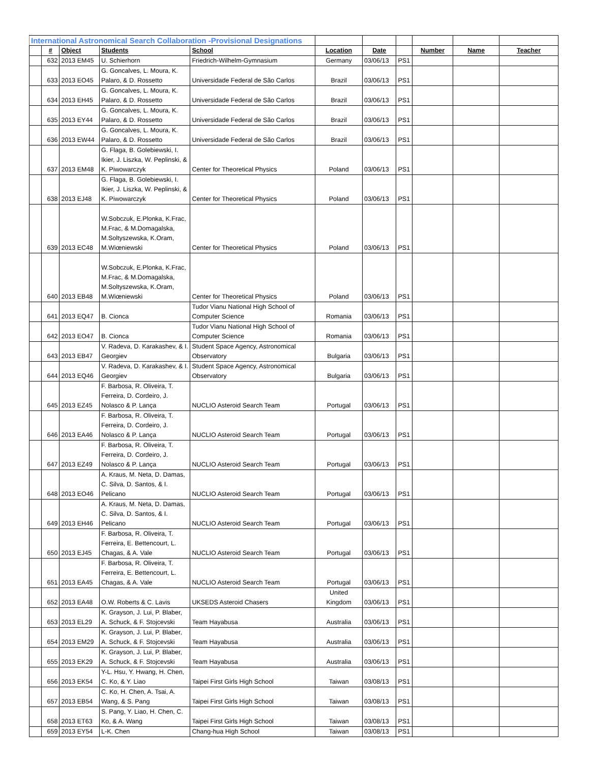| International Astronomical Search Collaboration -Provisional Designations | | | | | | | | | | |
| | # | Object | Students | School | Location | Date | | Number | Name | Teacher |
| | 632 | 2013 EM45 | U. Schierhorn | Friedrich-Wilhelm-Gymnasium | Germany | 03/06/13 | PS1 | | | |
| | 633 | 2013 EO45 | G. Goncalves, L. Moura, K. Palaro, & D. Rossetto | Universidade Federal de São Carlos | Brazil | 03/06/13 | PS1 | | | |
| | 634 | 2013 EH45 | G. Goncalves, L. Moura, K. Palaro, & D. Rossetto | Universidade Federal de São Carlos | Brazil | 03/06/13 | PS1 | | | |
| | 635 | 2013 EY44 | G. Goncalves, L. Moura, K. Palaro, & D. Rossetto | Universidade Federal de São Carlos | Brazil | 03/06/13 | PS1 | | | |
| | 636 | 2013 EW44 | G. Goncalves, L. Moura, K. Palaro, & D. Rossetto | Universidade Federal de São Carlos | Brazil | 03/06/13 | PS1 | | | |
| | 637 | 2013 EM48 | G. Flaga, B. Golebiewski, I. Ikier, J. Liszka, W. Peplinski, & K. Piwowarczyk | Center for Theoretical Physics | Poland | 03/06/13 | PS1 | | | |
| | 638 | 2013 EJ48 | G. Flaga, B. Golebiewski, I. Ikier, J. Liszka, W. Peplinski, & K. Piwowarczyk | Center for Theoretical Physics | Poland | 03/06/13 | PS1 | | | |
| | 639 | 2013 EC48 | W.Sobczuk, E.Plonka, K.Frac, M.Frac, & M.Domagalska, M.Soltyszewska, K.Oram, M.Wiœniewski | Center for Theoretical Physics | Poland | 03/06/13 | PS1 | | | |
| | 640 | 2013 EB48 | W.Sobczuk, E.Plonka, K.Frac, M.Frac, & M.Domagalska, M.Soltyszewska, K.Oram, M.Wiœniewski | Center for Theoretical Physics | Poland | 03/06/13 | PS1 | | | |
| | 641 | 2013 EQ47 | B. Cionca | Tudor Vianu National High School of Computer Science | Romania | 03/06/13 | PS1 | | | |
| | 642 | 2013 EO47 | B. Cionca | Tudor Vianu National High School of Computer Science | Romania | 03/06/13 | PS1 | | | |
| | 643 | 2013 EB47 | V. Radeva, D. Karakashev, & I. Georgiev | Student Space Agency, Astronomical Observatory | Bulgaria | 03/06/13 | PS1 | | | |
| | 644 | 2013 EQ46 | V. Radeva, D. Karakashev, & I. Georgiev | Student Space Agency, Astronomical Observatory | Bulgaria | 03/06/13 | PS1 | | | |
| | 645 | 2013 EZ45 | F. Barbosa, R. Oliveira, T. Ferreira, D. Cordeiro, J. Nolasco & P. Lança | NUCLIO Asteroid Search Team | Portugal | 03/06/13 | PS1 | | | |
| | 646 | 2013 EA46 | F. Barbosa, R. Oliveira, T. Ferreira, D. Cordeiro, J. Nolasco & P. Lança | NUCLIO Asteroid Search Team | Portugal | 03/06/13 | PS1 | | | |
| | 647 | 2013 EZ49 | F. Barbosa, R. Oliveira, T. Ferreira, D. Cordeiro, J. Nolasco & P. Lança | NUCLIO Asteroid Search Team | Portugal | 03/06/13 | PS1 | | | |
| | 648 | 2013 EO46 | A. Kraus, M. Neta, D. Damas, C. Silva, D. Santos, & I. Pelicano | NUCLIO Asteroid Search Team | Portugal | 03/06/13 | PS1 | | | |
| | 649 | 2013 EH46 | A. Kraus, M. Neta, D. Damas, C. Silva, D. Santos, & I. Pelicano | NUCLIO Asteroid Search Team | Portugal | 03/06/13 | PS1 | | | |
| | 650 | 2013 EJ45 | F. Barbosa, R. Oliveira, T. Ferreira, E. Bettencourt, L. Chagas, & A. Vale | NUCLIO Asteroid Search Team | Portugal | 03/06/13 | PS1 | | | |
| | 651 | 2013 EA45 | F. Barbosa, R. Oliveira, T. Ferreira, E. Bettencourt, L. Chagas, & A. Vale | NUCLIO Asteroid Search Team | Portugal | 03/06/13 | PS1 | | | |
| | 652 | 2013 EA48 | O.W. Roberts & C. Lavis | UKSEDS Asteroid Chasers | United Kingdom | 03/06/13 | PS1 | | | |
| | 653 | 2013 EL29 | K. Grayson, J. Lui, P. Blaber, A. Schuck, & F. Stojcevski | Team Hayabusa | Australia | 03/06/13 | PS1 | | | |
| | 654 | 2013 EM29 | K. Grayson, J. Lui, P. Blaber, A. Schuck, & F. Stojcevski | Team Hayabusa | Australia | 03/06/13 | PS1 | | | |
| | 655 | 2013 EK29 | K. Grayson, J. Lui, P. Blaber, A. Schuck, & F. Stojcevski | Team Hayabusa | Australia | 03/06/13 | PS1 | | | |
| | 656 | 2013 EK54 | Y-L. Hsu, Y. Hwang, H. Chen, C. Ko, & Y. Liao | Taipei First Girls High School | Taiwan | 03/08/13 | PS1 | | | |
| | 657 | 2013 EB54 | C. Ko, H. Chen, A. Tsai, A. Wang, & S. Pang | Taipei First Girls High School | Taiwan | 03/08/13 | PS1 | | | |
| | 658 | 2013 ET63 | S. Pang, Y. Liao, H. Chen, C. Ko, & A. Wang | Taipei First Girls High School | Taiwan | 03/08/13 | PS1 | | | |
| | 659 | 2013 EY54 | L-K. Chen | Chang-hua High School | Taiwan | 03/08/13 | PS1 | | | |